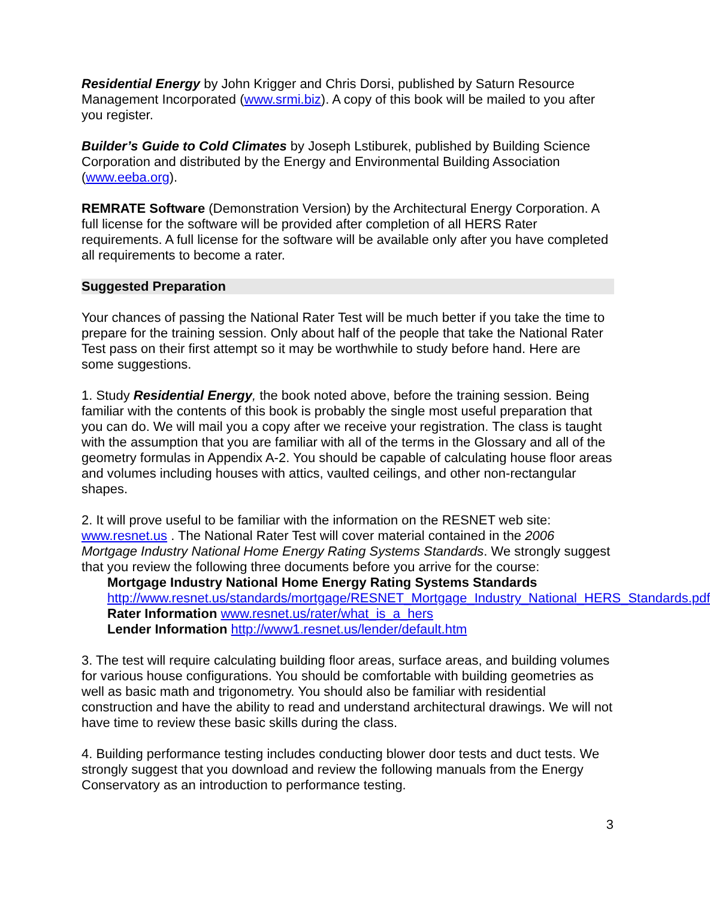Residential Energy by John Krigger and Chris Dorsi, published by Saturn Resource Management Incorporated (www.srmi.biz). A copy of this book will be mailed to you after you register.
Builder’s Guide to Cold Climates by Joseph Lstiburek, published by Building Science Corporation and distributed by the Energy and Environmental Building Association (www.eeba.org).
REMRATE Software (Demonstration Version) by the Architectural Energy Corporation. A full license for the software will be provided after completion of all HERS Rater requirements. A full license for the software will be available only after you have completed all requirements to become a rater.
Suggested Preparation
Your chances of passing the National Rater Test will be much better if you take the time to prepare for the training session. Only about half of the people that take the National Rater Test pass on their first attempt so it may be worthwhile to study before hand. Here are some suggestions.
1. Study Residential Energy, the book noted above, before the training session. Being familiar with the contents of this book is probably the single most useful preparation that you can do. We will mail you a copy after we receive your registration. The class is taught with the assumption that you are familiar with all of the terms in the Glossary and all of the geometry formulas in Appendix A-2. You should be capable of calculating house floor areas and volumes including houses with attics, vaulted ceilings, and other non-rectangular shapes.
2. It will prove useful to be familiar with the information on the RESNET web site: www.resnet.us . The National Rater Test will cover material contained in the 2006 Mortgage Industry National Home Energy Rating Systems Standards. We strongly suggest that you review the following three documents before you arrive for the course:
Mortgage Industry National Home Energy Rating Systems Standards
http://www.resnet.us/standards/mortgage/RESNET_Mortgage_Industry_National_HERS_Standards.pdf
Rater Information www.resnet.us/rater/what_is_a_hers
Lender Information http://www1.resnet.us/lender/default.htm
3. The test will require calculating building floor areas, surface areas, and building volumes for various house configurations. You should be comfortable with building geometries as well as basic math and trigonometry. You should also be familiar with residential construction and have the ability to read and understand architectural drawings. We will not have time to review these basic skills during the class.
4. Building performance testing includes conducting blower door tests and duct tests. We strongly suggest that you download and review the following manuals from the Energy Conservatory as an introduction to performance testing.
3